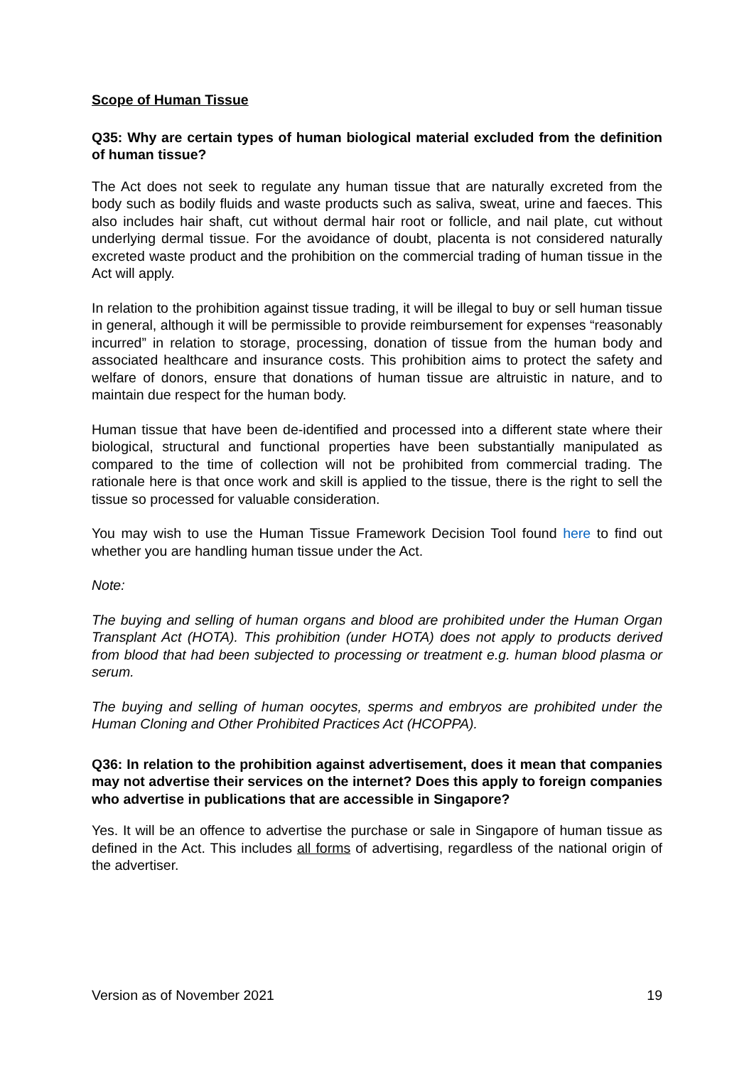Scope of Human Tissue
Q35: Why are certain types of human biological material excluded from the definition of human tissue?
The Act does not seek to regulate any human tissue that are naturally excreted from the body such as bodily fluids and waste products such as saliva, sweat, urine and faeces. This also includes hair shaft, cut without dermal hair root or follicle, and nail plate, cut without underlying dermal tissue. For the avoidance of doubt, placenta is not considered naturally excreted waste product and the prohibition on the commercial trading of human tissue in the Act will apply.
In relation to the prohibition against tissue trading, it will be illegal to buy or sell human tissue in general, although it will be permissible to provide reimbursement for expenses “reasonably incurred” in relation to storage, processing, donation of tissue from the human body and associated healthcare and insurance costs. This prohibition aims to protect the safety and welfare of donors, ensure that donations of human tissue are altruistic in nature, and to maintain due respect for the human body.
Human tissue that have been de-identified and processed into a different state where their biological, structural and functional properties have been substantially manipulated as compared to the time of collection will not be prohibited from commercial trading. The rationale here is that once work and skill is applied to the tissue, there is the right to sell the tissue so processed for valuable consideration.
You may wish to use the Human Tissue Framework Decision Tool found here to find out whether you are handling human tissue under the Act.
Note:
The buying and selling of human organs and blood are prohibited under the Human Organ Transplant Act (HOTA). This prohibition (under HOTA) does not apply to products derived from blood that had been subjected to processing or treatment e.g. human blood plasma or serum.
The buying and selling of human oocytes, sperms and embryos are prohibited under the Human Cloning and Other Prohibited Practices Act (HCOPPA).
Q36: In relation to the prohibition against advertisement, does it mean that companies may not advertise their services on the internet? Does this apply to foreign companies who advertise in publications that are accessible in Singapore?
Yes. It will be an offence to advertise the purchase or sale in Singapore of human tissue as defined in the Act. This includes all forms of advertising, regardless of the national origin of the advertiser.
Version as of November 2021 19